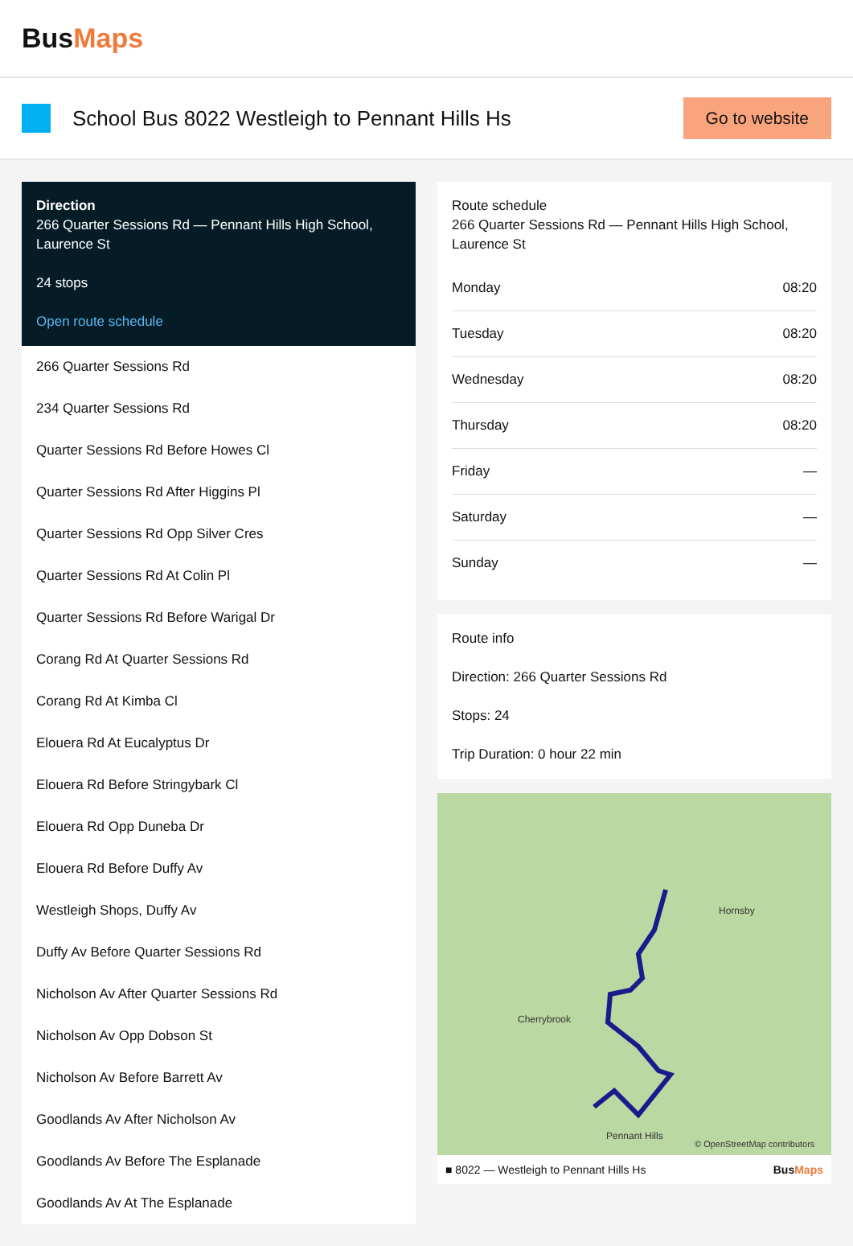BusMaps
School Bus 8022 Westleigh to Pennant Hills Hs
Go to website
Direction
266 Quarter Sessions Rd — Pennant Hills High School, Laurence St
24 stops
Open route schedule
266 Quarter Sessions Rd
234 Quarter Sessions Rd
Quarter Sessions Rd Before Howes Cl
Quarter Sessions Rd After Higgins Pl
Quarter Sessions Rd Opp Silver Cres
Quarter Sessions Rd At Colin Pl
Quarter Sessions Rd Before Warigal Dr
Corang Rd At Quarter Sessions Rd
Corang Rd At Kimba Cl
Elouera Rd At Eucalyptus Dr
Elouera Rd Before Stringybark Cl
Elouera Rd Opp Duneba Dr
Elouera Rd Before Duffy Av
Westleigh Shops, Duffy Av
Duffy Av Before Quarter Sessions Rd
Nicholson Av After Quarter Sessions Rd
Nicholson Av Opp Dobson St
Nicholson Av Before Barrett Av
Goodlands Av After Nicholson Av
Goodlands Av Before The Esplanade
Goodlands Av At The Esplanade
Route schedule
266 Quarter Sessions Rd — Pennant Hills High School, Laurence St
| Monday | 08:20 |
| Tuesday | 08:20 |
| Wednesday | 08:20 |
| Thursday | 08:20 |
| Friday | — |
| Saturday | — |
| Sunday | — |
Route info
Direction: 266 Quarter Sessions Rd
Stops: 24
Trip Duration: 0 hour 22 min
Cherrybrook
Hornsby
Pennant Hills
© OpenStreetMap contributors
■ 8022 — Westleigh to Pennant Hills Hs BusMaps